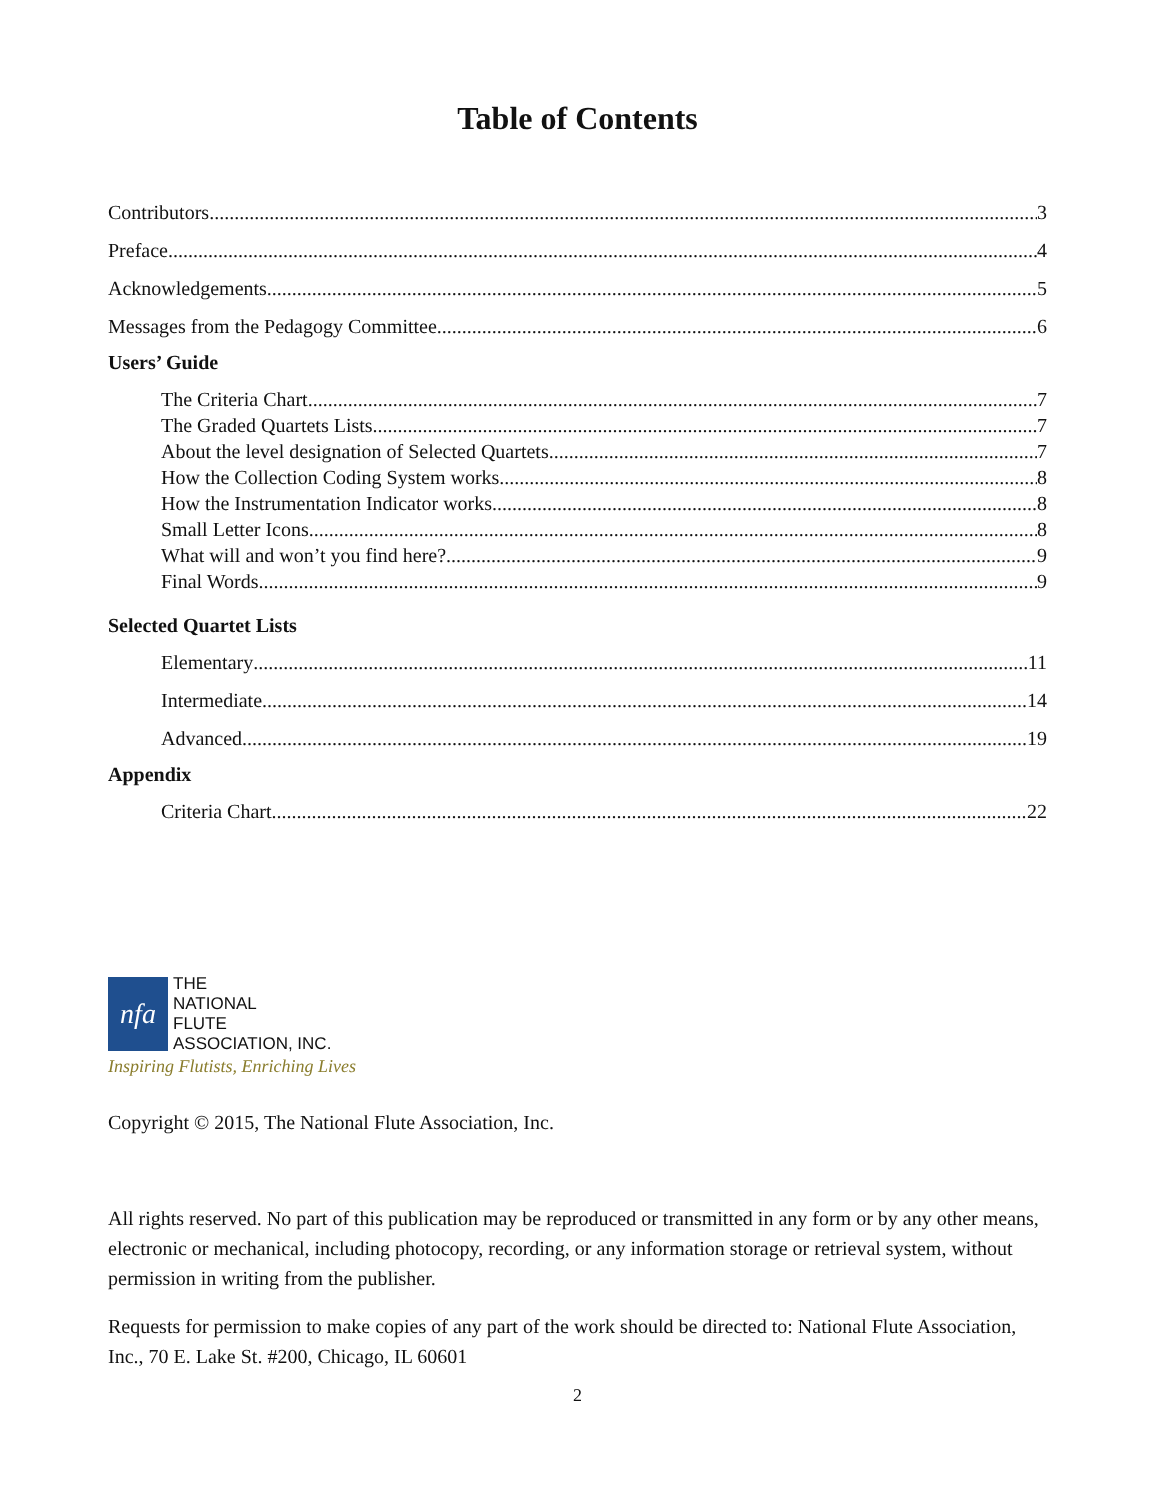Table of Contents
Contributors 3
Preface 4
Acknowledgements 5
Messages from the Pedagogy Committee 6
Users’ Guide
The Criteria Chart 7
The Graded Quartets Lists 7
About the level designation of Selected Quartets 7
How the Collection Coding System works 8
How the Instrumentation Indicator works 8
Small Letter Icons 8
What will and won’t you find here? 9
Final Words 9
Selected Quartet Lists
Elementary 11
Intermediate 14
Advanced 19
Appendix
Criteria Chart 22
nfa
THE
NATIONAL
FLUTE
ASSOCIATION, INC.
Inspiring Flutists, Enriching Lives
Copyright © 2015, The National Flute Association, Inc.
All rights reserved. No part of this publication may be reproduced or transmitted in any form or by any other means, electronic or mechanical, including photocopy, recording, or any information storage or retrieval system, without permission in writing from the publisher.
Requests for permission to make copies of any part of the work should be directed to: National Flute Association, Inc., 70 E. Lake St. #200, Chicago, IL 60601
2